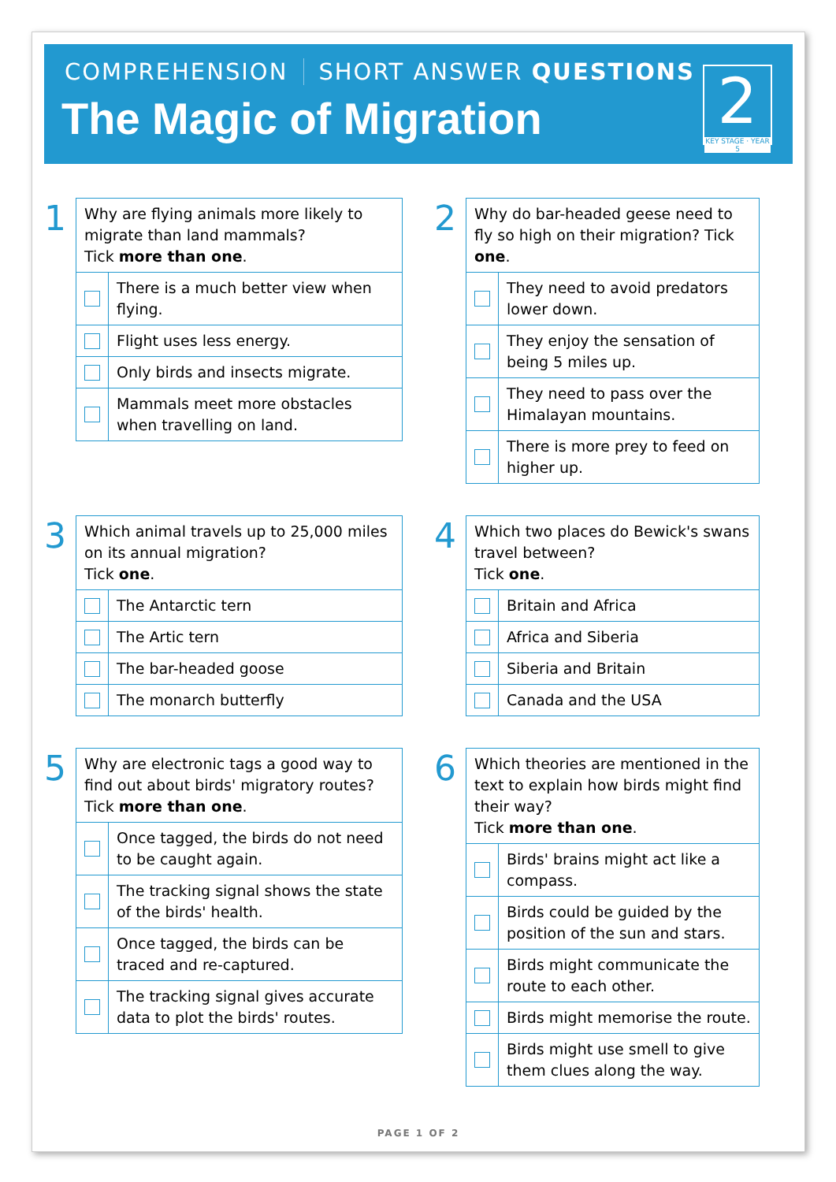COMPREHENSION SHORT ANSWER QUESTIONS
The Magic of Migration
2
KEY STAGE · YEAR 5
1
| Why are flying animals more likely to migrate than land mammals? Tick more than one . | |
| | There is a much better view when flying. |
| | Flight uses less energy. |
| | Only birds and insects migrate. |
| | Mammals meet more obstacles when travelling on land. |
2
| Why do bar-headed geese need to fly so high on their migration? Tick one . | |
| | They need to avoid predators lower down. |
| | They enjoy the sensation of being 5 miles up. |
| | They need to pass over the Himalayan mountains. |
| | There is more prey to feed on higher up. |
3
| Which animal travels up to 25,000 miles on its annual migration? Tick one . | |
| | The Antarctic tern |
| | The Artic tern |
| | The bar-headed goose |
| | The monarch butterfly |
4
| Which two places do Bewick's swans travel between? Tick one . | |
| | Britain and Africa |
| | Africa and Siberia |
| | Siberia and Britain |
| | Canada and the USA |
5
| Why are electronic tags a good way to find out about birds' migratory routes? Tick more than one . | |
| | Once tagged, the birds do not need to be caught again. |
| | The tracking signal shows the state of the birds' health. |
| | Once tagged, the birds can be traced and re-captured. |
| | The tracking signal gives accurate data to plot the birds' routes. |
6
| Which theories are mentioned in the text to explain how birds might find their way? Tick more than one . | |
| | Birds' brains might act like a compass. |
| | Birds could be guided by the position of the sun and stars. |
| | Birds might communicate the route to each other. |
| | Birds might memorise the route. |
| | Birds might use smell to give them clues along the way. |
PAGE 1 OF 2